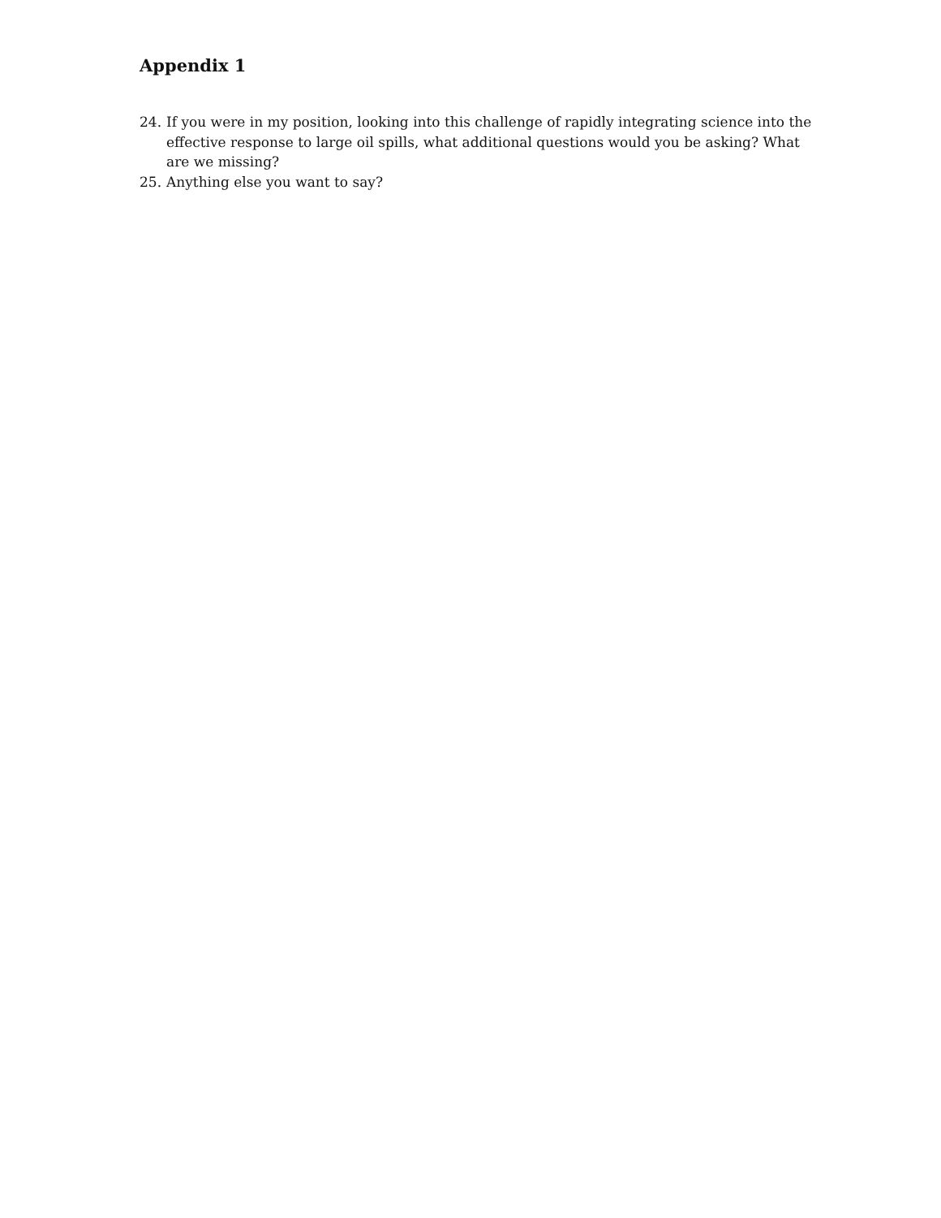Appendix 1
24. If you were in my position, looking into this challenge of rapidly integrating science into the effective response to large oil spills, what additional questions would you be asking? What are we missing?
25. Anything else you want to say?